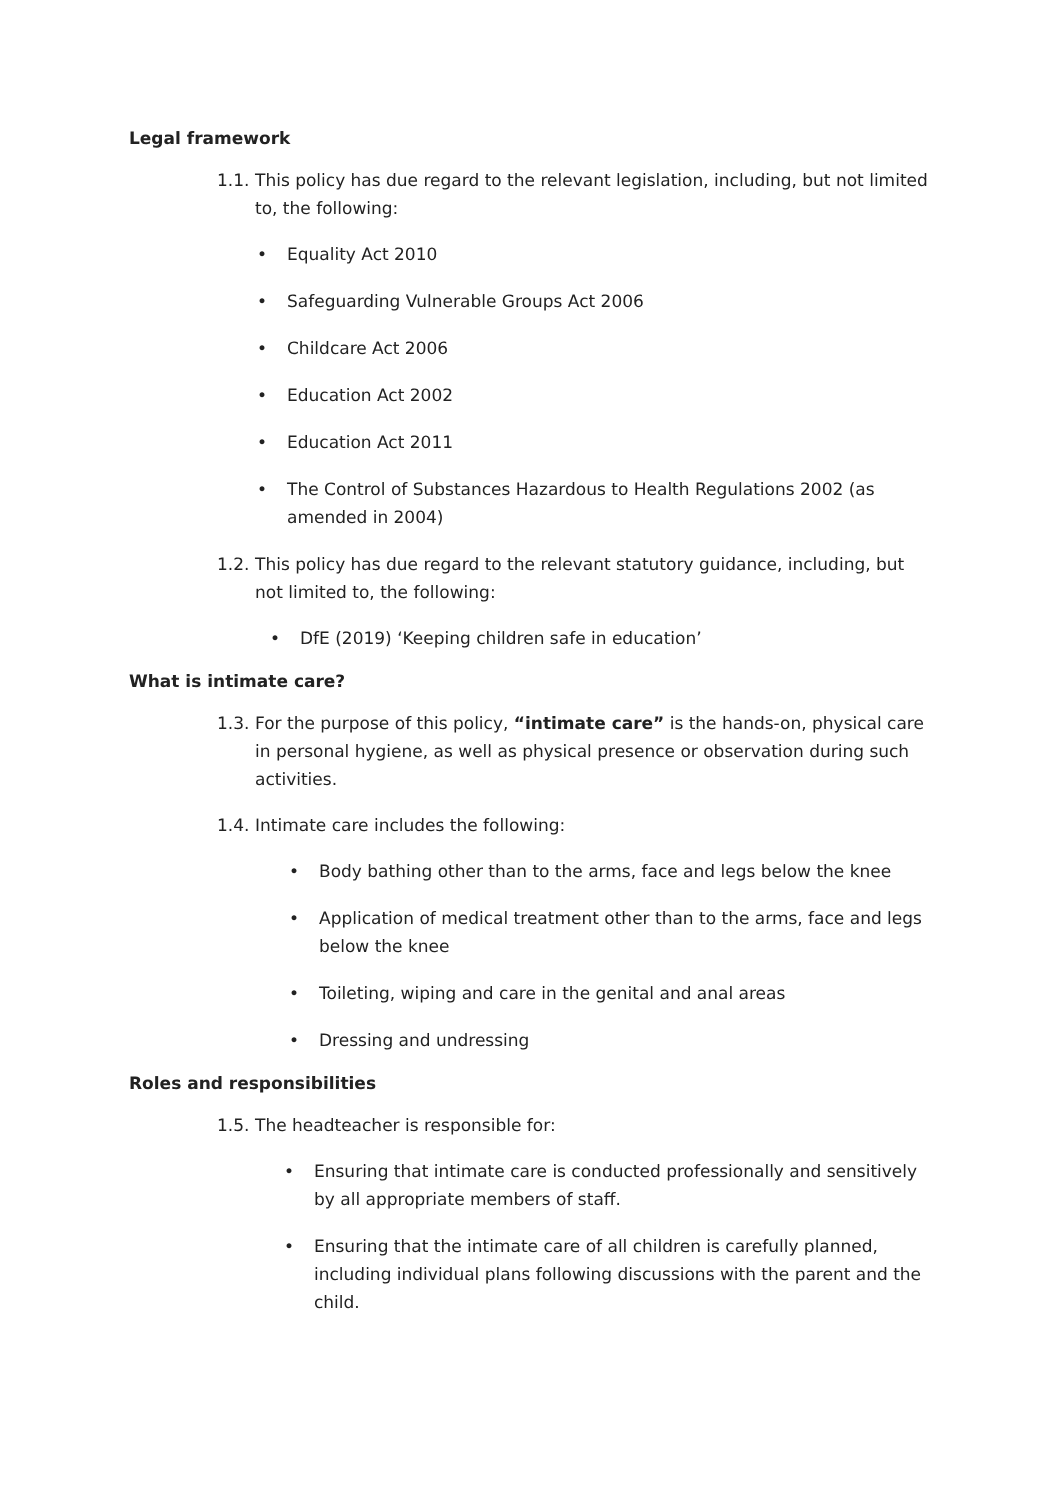Legal framework
1.1. This policy has due regard to the relevant legislation, including, but not limited to, the following:
• Equality Act 2010
• Safeguarding Vulnerable Groups Act 2006
• Childcare Act 2006
• Education Act 2002
• Education Act 2011
• The Control of Substances Hazardous to Health Regulations 2002 (as amended in 2004)
1.2. This policy has due regard to the relevant statutory guidance, including, but not limited to, the following:
• DfE (2019) ‘Keeping children safe in education’
What is intimate care?
1.3. For the purpose of this policy, “intimate care” is the hands-on, physical care in personal hygiene, as well as physical presence or observation during such activities.
1.4. Intimate care includes the following:
• Body bathing other than to the arms, face and legs below the knee
• Application of medical treatment other than to the arms, face and legs below the knee
• Toileting, wiping and care in the genital and anal areas
• Dressing and undressing
Roles and responsibilities
1.5. The headteacher is responsible for:
• Ensuring that intimate care is conducted professionally and sensitively by all appropriate members of staff.
• Ensuring that the intimate care of all children is carefully planned, including individual plans following discussions with the parent and the child.